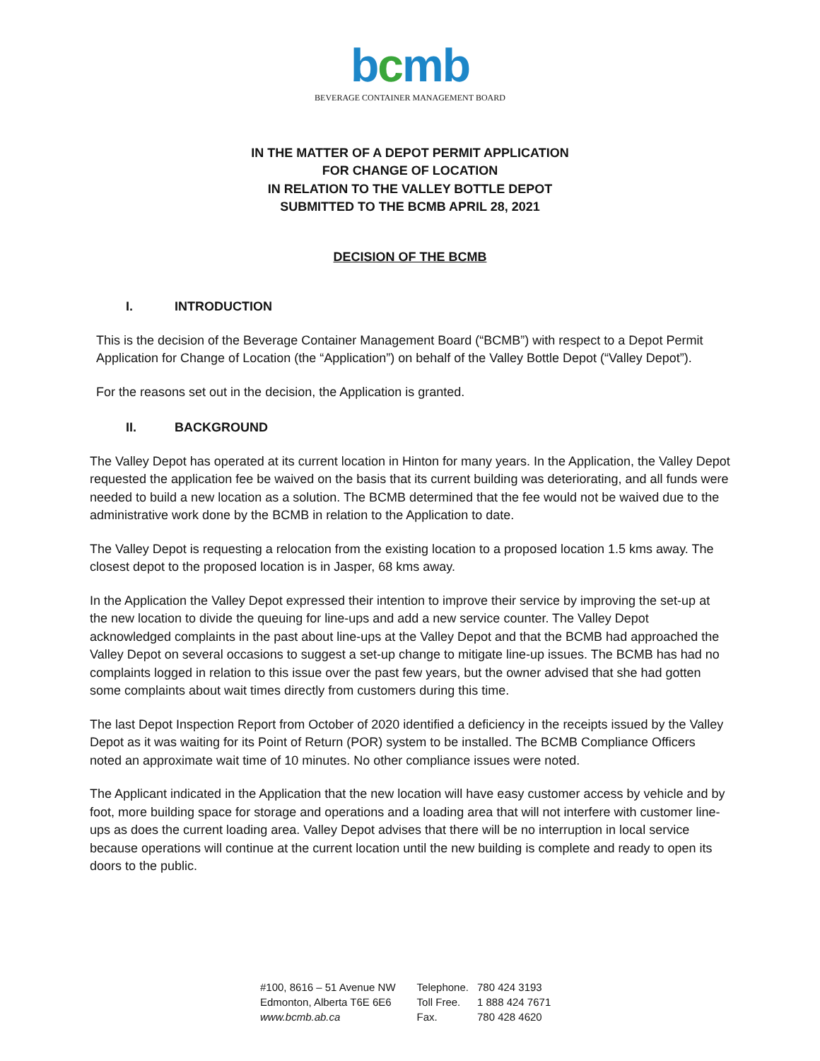bcmb
BEVERAGE CONTAINER MANAGEMENT BOARD
IN THE MATTER OF A DEPOT PERMIT APPLICATION
FOR CHANGE OF LOCATION
IN RELATION TO THE VALLEY BOTTLE DEPOT
SUBMITTED TO THE BCMB APRIL 28, 2021
DECISION OF THE BCMB
I. INTRODUCTION
This is the decision of the Beverage Container Management Board (“BCMB”) with respect to a Depot Permit Application for Change of Location (the “Application”) on behalf of the Valley Bottle Depot (“Valley Depot”).
For the reasons set out in the decision, the Application is granted.
II. BACKGROUND
The Valley Depot has operated at its current location in Hinton for many years. In the Application, the Valley Depot requested the application fee be waived on the basis that its current building was deteriorating, and all funds were needed to build a new location as a solution. The BCMB determined that the fee would not be waived due to the administrative work done by the BCMB in relation to the Application to date.
The Valley Depot is requesting a relocation from the existing location to a proposed location 1.5 kms away. The closest depot to the proposed location is in Jasper, 68 kms away.
In the Application the Valley Depot expressed their intention to improve their service by improving the set-up at the new location to divide the queuing for line-ups and add a new service counter. The Valley Depot acknowledged complaints in the past about line-ups at the Valley Depot and that the BCMB had approached the Valley Depot on several occasions to suggest a set-up change to mitigate line-up issues. The BCMB has had no complaints logged in relation to this issue over the past few years, but the owner advised that she had gotten some complaints about wait times directly from customers during this time.
The last Depot Inspection Report from October of 2020 identified a deficiency in the receipts issued by the Valley Depot as it was waiting for its Point of Return (POR) system to be installed. The BCMB Compliance Officers noted an approximate wait time of 10 minutes. No other compliance issues were noted.
The Applicant indicated in the Application that the new location will have easy customer access by vehicle and by foot, more building space for storage and operations and a loading area that will not interfere with customer line-ups as does the current loading area. Valley Depot advises that there will be no interruption in local service because operations will continue at the current location until the new building is complete and ready to open its doors to the public.
| #100, 8616 – 51 Avenue NW | Telephone. | 780 424 3193 |
| Edmonton, Alberta T6E 6E6 | Toll Free. | 1 888 424 7671 |
| www.bcmb.ab.ca | Fax. | 780 428 4620 |